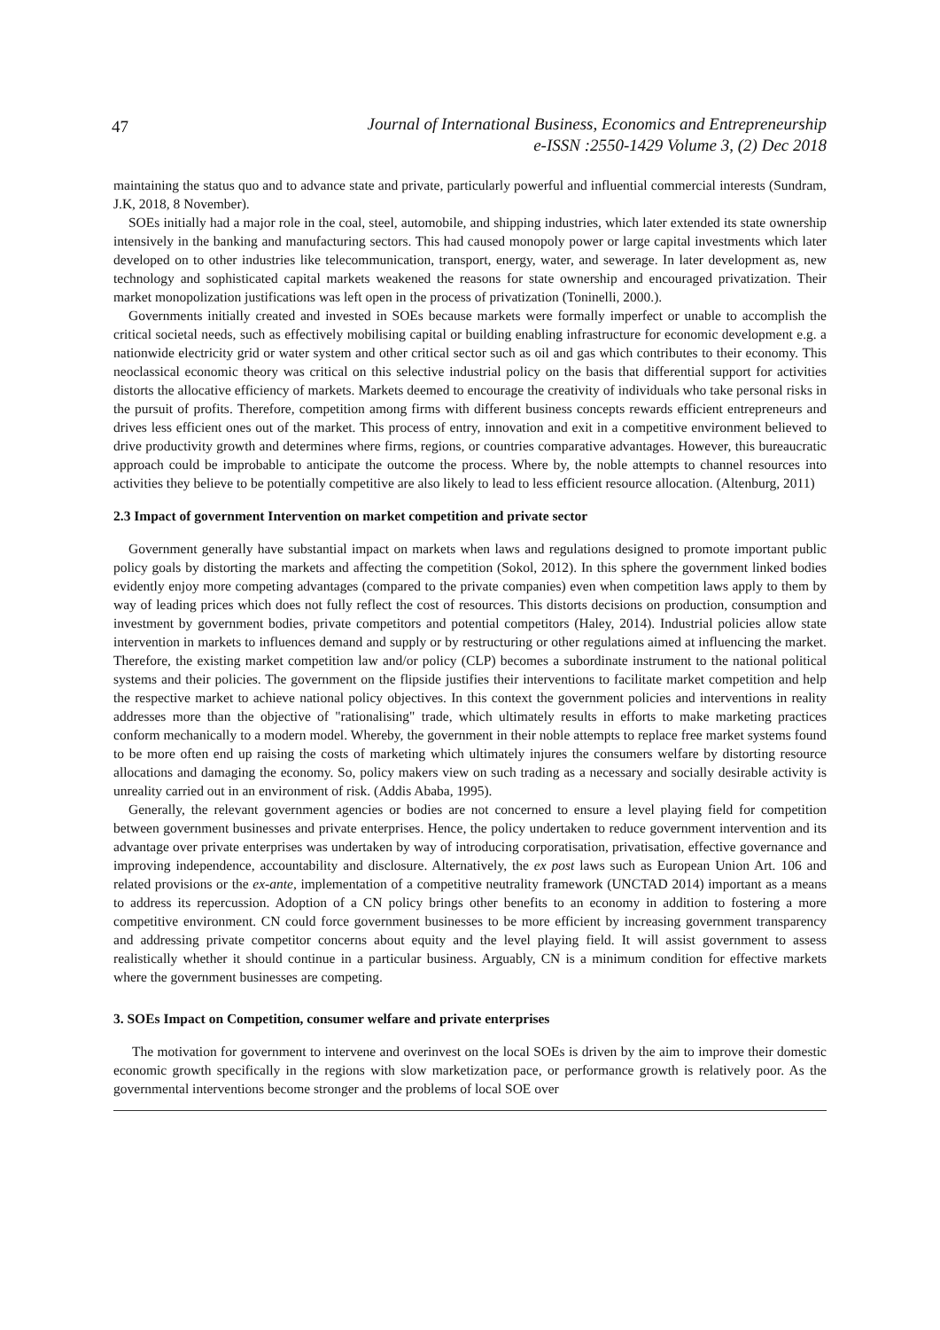47
Journal of International Business, Economics and Entrepreneurship
e-ISSN :2550-1429 Volume 3, (2) Dec 2018
maintaining the status quo and to advance state and private, particularly powerful and influential commercial interests (Sundram, J.K, 2018, 8 November).
SOEs initially had a major role in the coal, steel, automobile, and shipping industries, which later extended its state ownership intensively in the banking and manufacturing sectors. This had caused monopoly power or large capital investments which later developed on to other industries like telecommunication, transport, energy, water, and sewerage. In later development as, new technology and sophisticated capital markets weakened the reasons for state ownership and encouraged privatization. Their market monopolization justifications was left open in the process of privatization (Toninelli, 2000.).
Governments initially created and invested in SOEs because markets were formally imperfect or unable to accomplish the critical societal needs, such as effectively mobilising capital or building enabling infrastructure for economic development e.g. a nationwide electricity grid or water system and other critical sector such as oil and gas which contributes to their economy. This neoclassical economic theory was critical on this selective industrial policy on the basis that differential support for activities distorts the allocative efficiency of markets. Markets deemed to encourage the creativity of individuals who take personal risks in the pursuit of profits. Therefore, competition among firms with different business concepts rewards efficient entrepreneurs and drives less efficient ones out of the market. This process of entry, innovation and exit in a competitive environment believed to drive productivity growth and determines where firms, regions, or countries comparative advantages. However, this bureaucratic approach could be improbable to anticipate the outcome the process. Where by, the noble attempts to channel resources into activities they believe to be potentially competitive are also likely to lead to less efficient resource allocation. (Altenburg, 2011)
2.3 Impact of government Intervention on market competition and private sector
Government generally have substantial impact on markets when laws and regulations designed to promote important public policy goals by distorting the markets and affecting the competition (Sokol, 2012). In this sphere the government linked bodies evidently enjoy more competing advantages (compared to the private companies) even when competition laws apply to them by way of leading prices which does not fully reflect the cost of resources. This distorts decisions on production, consumption and investment by government bodies, private competitors and potential competitors (Haley, 2014). Industrial policies allow state intervention in markets to influences demand and supply or by restructuring or other regulations aimed at influencing the market. Therefore, the existing market competition law and/or policy (CLP) becomes a subordinate instrument to the national political systems and their policies. The government on the flipside justifies their interventions to facilitate market competition and help the respective market to achieve national policy objectives. In this context the government policies and interventions in reality addresses more than the objective of "rationalising" trade, which ultimately results in efforts to make marketing practices conform mechanically to a modern model. Whereby, the government in their noble attempts to replace free market systems found to be more often end up raising the costs of marketing which ultimately injures the consumers welfare by distorting resource allocations and damaging the economy. So, policy makers view on such trading as a necessary and socially desirable activity is unreality carried out in an environment of risk. (Addis Ababa, 1995).
Generally, the relevant government agencies or bodies are not concerned to ensure a level playing field for competition between government businesses and private enterprises. Hence, the policy undertaken to reduce government intervention and its advantage over private enterprises was undertaken by way of introducing corporatisation, privatisation, effective governance and improving independence, accountability and disclosure. Alternatively, the ex post laws such as European Union Art. 106 and related provisions or the ex-ante, implementation of a competitive neutrality framework (UNCTAD 2014) important as a means to address its repercussion. Adoption of a CN policy brings other benefits to an economy in addition to fostering a more competitive environment. CN could force government businesses to be more efficient by increasing government transparency and addressing private competitor concerns about equity and the level playing field. It will assist government to assess realistically whether it should continue in a particular business. Arguably, CN is a minimum condition for effective markets where the government businesses are competing.
3. SOEs Impact on Competition, consumer welfare and private enterprises
The motivation for government to intervene and overinvest on the local SOEs is driven by the aim to improve their domestic economic growth specifically in the regions with slow marketization pace, or performance growth is relatively poor. As the governmental interventions become stronger and the problems of local SOE over